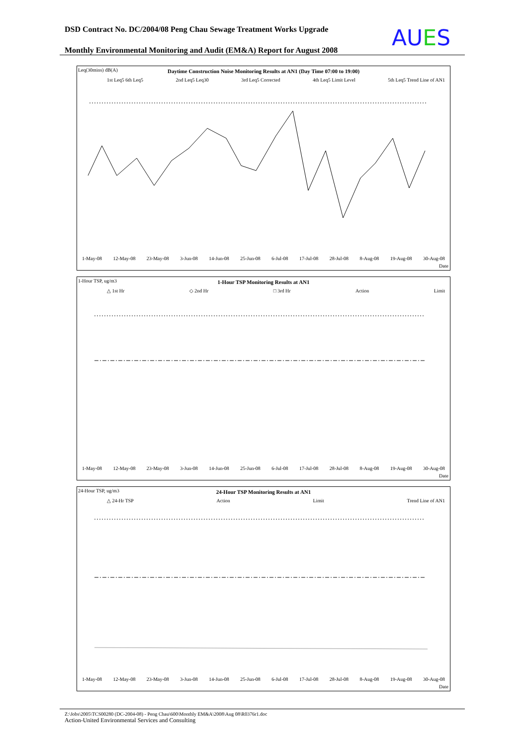DSD Contract No. DC/2004/08 Peng Chau Sewage Treatment Works Upgrade
AUES
Monthly Environmental Monitoring and Audit (EM&A) Report for August 2008
Leq(30mins) dB(A)
Daytime Construction Noise Monitoring Results at AN1 (Day Time 07:00 to 19:00)
1st Leq5 6th Leq5 2nd Leq5 Leq30 3rd Leq5 Corrected 4th Leq5 Limit Level 5th Leq5 Trend Line of AN1
1-May-08 12-May-08 23-May-08 3-Jun-08 14-Jun-08 25-Jun-08 6-Jul-08 17-Jul-08 28-Jul-08 8-Aug-08 19-Aug-08 30-Aug-08
Date
1-Hour TSP, ug/m3
1-Hour TSP Monitoring Results at AN1
△ 1st Hr ◇ 2nd Hr □ 3rd Hr Action Limit
1-May-08 12-May-08 23-May-08 3-Jun-08 14-Jun-08 25-Jun-08 6-Jul-08 17-Jul-08 28-Jul-08 8-Aug-08 19-Aug-08 30-Aug-08
Date
24-Hour TSP, ug/m3
24-Hour TSP Monitoring Results at AN1
△ 24-Hr TSP Action Limit Trend Line of AN1
1-May-08 12-May-08 23-May-08 3-Jun-08 14-Jun-08 25-Jun-08 6-Jul-08 17-Jul-08 28-Jul-08 8-Aug-08 19-Aug-08 30-Aug-08
Date
Z:\Jobs\2005\TCS00280 (DC-2004-08) - Peng Chau\600\Monthly EM&A\2008\Aug 08\R0376r1.doc
Action-United Environmental Services and Consulting